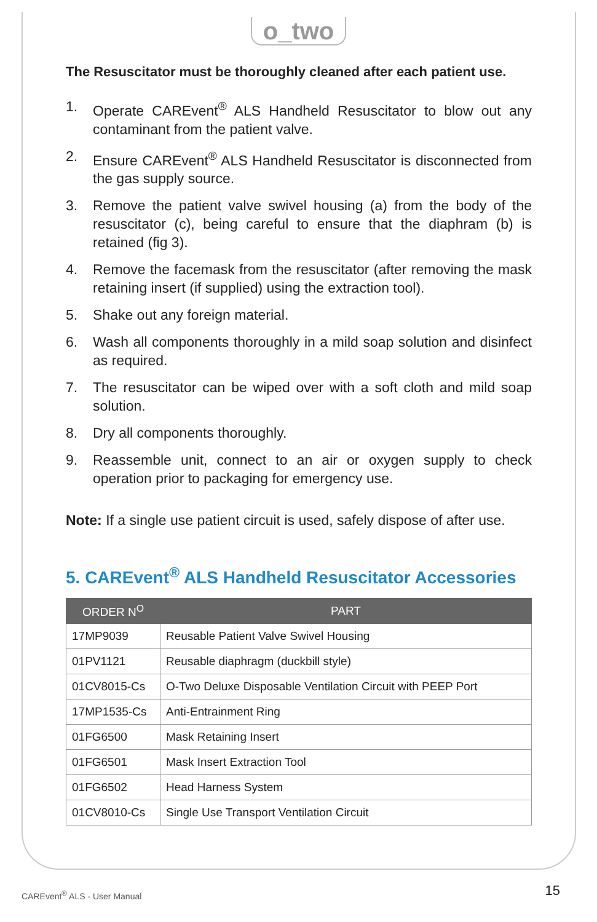o_two
The Resuscitator must be thoroughly cleaned after each patient use.
1. Operate CAREvent<sup>®</sup> ALS Handheld Resuscitator to blow out any contaminant from the patient valve.
2. Ensure CAREvent<sup>®</sup> ALS Handheld Resuscitator is disconnected from the gas supply source.
3. Remove the patient valve swivel housing (a) from the body of the resuscitator (c), being careful to ensure that the diaphram (b) is retained (fig 3).
4. Remove the facemask from the resuscitator (after removing the mask retaining insert (if supplied) using the extraction tool).
5. Shake out any foreign material.
6. Wash all components thoroughly in a mild soap solution and disinfect as required.
7. The resuscitator can be wiped over with a soft cloth and mild soap solution.
8. Dry all components thoroughly.
9. Reassemble unit, connect to an air or oxygen supply to check operation prior to packaging for emergency use.
Note: If a single use patient circuit is used, safely dispose of after use.
5. CAREvent<sup>®</sup> ALS Handheld Resuscitator Accessories
| ORDER N<sup>O</sup> | PART |
| --- | --- |
| 17MP9039 | Reusable Patient Valve Swivel Housing |
| 01PV1121 | Reusable diaphragm (duckbill style) |
| 01CV8015-Cs | O-Two Deluxe Disposable Ventilation Circuit with PEEP Port |
| 17MP1535-Cs | Anti-Entrainment Ring |
| 01FG6500 | Mask Retaining Insert |
| 01FG6501 | Mask Insert Extraction Tool |
| 01FG6502 | Head Harness System |
| 01CV8010-Cs | Single Use Transport Ventilation Circuit |
CAREvent<sup>®</sup> ALS - User Manual 15